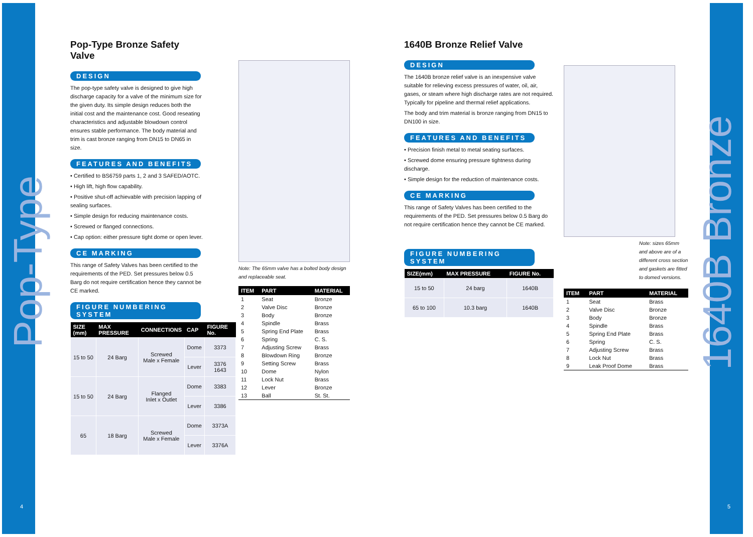Pop-Type
1640B Bronze
4 5
Pop-Type Bronze Safety Valve
DESIGN
The pop-type safety valve is designed to give high discharge capacity for a valve of the minimum size for the given duty. Its simple design reduces both the initial cost and the maintenance cost. Good reseating characteristics and adjustable blowdown control ensures stable performance. The body material and trim is cast bronze ranging from DN15 to DN65 in size.
FEATURES AND BENEFITS
• Certified to BS6759 parts 1, 2 and 3 SAFED/AOTC.
• High lift, high flow capability.
• Positive shut-off achievable with precision lapping of sealing surfaces.
• Simple design for reducing maintenance costs.
• Screwed or flanged connections.
• Cap option: either pressure tight dome or open lever.
CE MARKING
This range of Safety Valves has been certified to the requirements of the PED. Set pressures below 0.5 Barg do not require certification hence they cannot be CE marked.
FIGURE NUMBERING SYSTEM
| SIZE (mm) | MAX PRESSURE | CONNECTIONS | CAP | FIGURE No. |
| --- | --- | --- | --- | --- |
| 15 to 50 | 24 Barg | Screwed Male x Female | Dome | 3373 |
| | | | Lever | 3376 1643 |
| 15 to 50 | 24 Barg | Flanged Inlet x Outlet | Dome | 3383 |
| | | | Lever | 3386 |
| 65 | 18 Barg | Screwed Male x Female | Dome | 3373A |
| | | | Lever | 3376A |
Note: The 65mm valve has a bolted body design and replaceable seat.
| ITEM | PART | MATERIAL |
| --- | --- | --- |
| 1 | Seat | Bronze |
| 2 | Valve Disc | Bronze |
| 3 | Body | Bronze |
| 4 | Spindle | Brass |
| 5 | Spring End Plate | Brass |
| 6 | Spring | C. S. |
| 7 | Adjusting Screw | Brass |
| 8 | Blowdown Ring | Bronze |
| 9 | Setting Screw | Brass |
| 10 | Dome | Nylon |
| 11 | Lock Nut | Brass |
| 12 | Lever | Bronze |
| 13 | Ball | St. St. |
1640B Bronze Relief Valve
DESIGN
The 1640B bronze relief valve is an inexpensive valve suitable for relieving excess pressures of water, oil, air, gases, or steam where high discharge rates are not required. Typically for pipeline and thermal relief applications.
The body and trim material is bronze ranging from DN15 to DN100 in size.
FEATURES AND BENEFITS
• Precision finish metal to metal seating surfaces.
• Screwed dome ensuring pressure tightness during discharge.
• Simple design for the reduction of maintenance costs.
CE MARKING
This range of Safety Valves has been certified to the requirements of the PED. Set pressures below 0.5 Barg do not require certification hence they cannot be CE marked.
FIGURE NUMBERING SYSTEM
| SIZE(mm) | MAX PRESSURE | FIGURE No. |
| --- | --- | --- |
| 15 to 50 | 24 barg | 1640B |
| 65 to 100 | 10.3 barg | 1640B |
Note: sizes 65mm and above are of a different cross section and gaskets are fitted to domed versions.
| ITEM | PART | MATERIAL |
| --- | --- | --- |
| 1 | Seat | Brass |
| 2 | Valve Disc | Bronze |
| 3 | Body | Bronze |
| 4 | Spindle | Brass |
| 5 | Spring End Plate | Brass |
| 6 | Spring | C. S. |
| 7 | Adjusting Screw | Brass |
| 8 | Lock Nut | Brass |
| 9 | Leak Proof Dome | Brass |